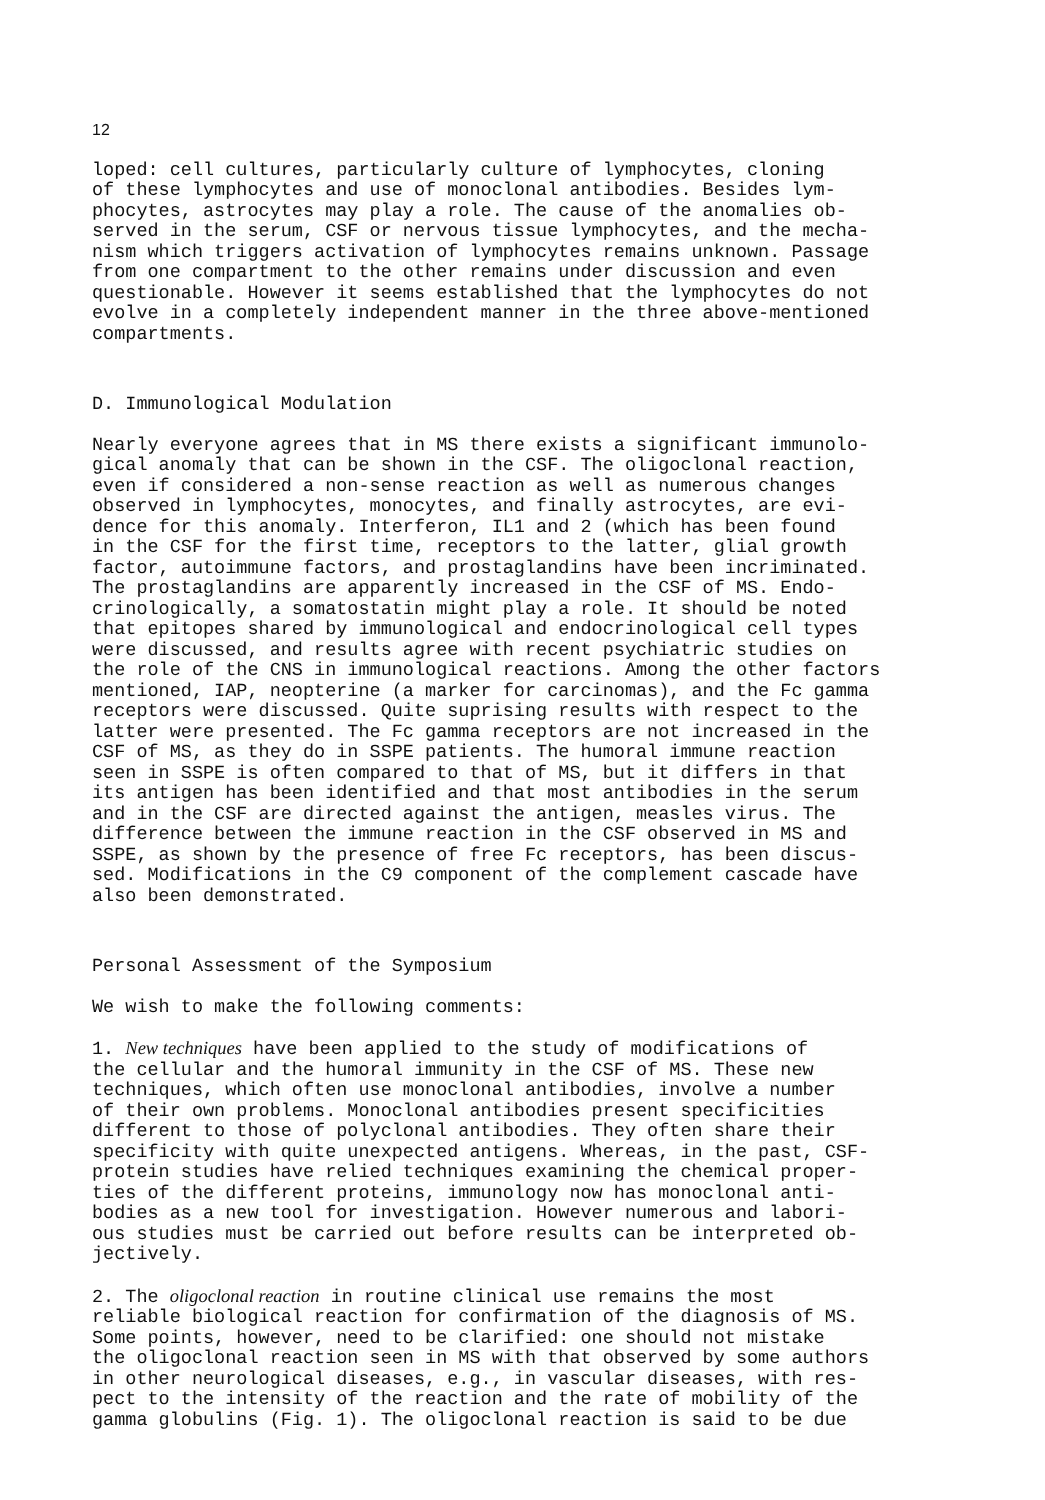12
loped: cell cultures, particularly culture of lymphocytes, cloning of these lymphocytes and use of monoclonal antibodies. Besides lym- phocytes, astrocytes may play a role. The cause of the anomalies ob- served in the serum, CSF or nervous tissue lymphocytes, and the mecha- nism which triggers activation of lymphocytes remains unknown. Passage from one compartment to the other remains under discussion and even questionable. However it seems established that the lymphocytes do not evolve in a completely independent manner in the three above-mentioned compartments.
D. Immunological Modulation
Nearly everyone agrees that in MS there exists a significant immunolo- gical anomaly that can be shown in the CSF. The oligoclonal reaction, even if considered a non-sense reaction as well as numerous changes observed in lymphocytes, monocytes, and finally astrocytes, are evi- dence for this anomaly. Interferon, IL1 and 2 (which has been found in the CSF for the first time, receptors to the latter, glial growth factor, autoimmune factors, and prostaglandins have been incriminated. The prostaglandins are apparently increased in the CSF of MS. Endo- crinologically, a somatostatin might play a role. It should be noted that epitopes shared by immunological and endocrinological cell types were discussed, and results agree with recent psychiatric studies on the role of the CNS in immunological reactions. Among the other factors mentioned, IAP, neopterine (a marker for carcinomas), and the Fc gamma receptors were discussed. Quite suprising results with respect to the latter were presented. The Fc gamma receptors are not increased in the CSF of MS, as they do in SSPE patients. The humoral immune reaction seen in SSPE is often compared to that of MS, but it differs in that its antigen has been identified and that most antibodies in the serum and in the CSF are directed against the antigen, measles virus. The difference between the immune reaction in the CSF observed in MS and SSPE, as shown by the presence of free Fc receptors, has been discus- sed. Modifications in the C9 component of the complement cascade have also been demonstrated.
Personal Assessment of the Symposium
We wish to make the following comments:
1. New techniques have been applied to the study of modifications of the cellular and the humoral immunity in the CSF of MS. These new techniques, which often use monoclonal antibodies, involve a number of their own problems. Monoclonal antibodies present specificities different to those of polyclonal antibodies. They often share their specificity with quite unexpected antigens. Whereas, in the past, CSF- protein studies have relied techniques examining the chemical proper- ties of the different proteins, immunology now has monoclonal anti- bodies as a new tool for investigation. However numerous and labori- ous studies must be carried out before results can be interpreted ob- jectively.
2. The oligoclonal reaction in routine clinical use remains the most reliable biological reaction for confirmation of the diagnosis of MS. Some points, however, need to be clarified: one should not mistake the oligoclonal reaction seen in MS with that observed by some authors in other neurological diseases, e.g., in vascular diseases, with res- pect to the intensity of the reaction and the rate of mobility of the gamma globulins (Fig. 1). The oligoclonal reaction is said to be due